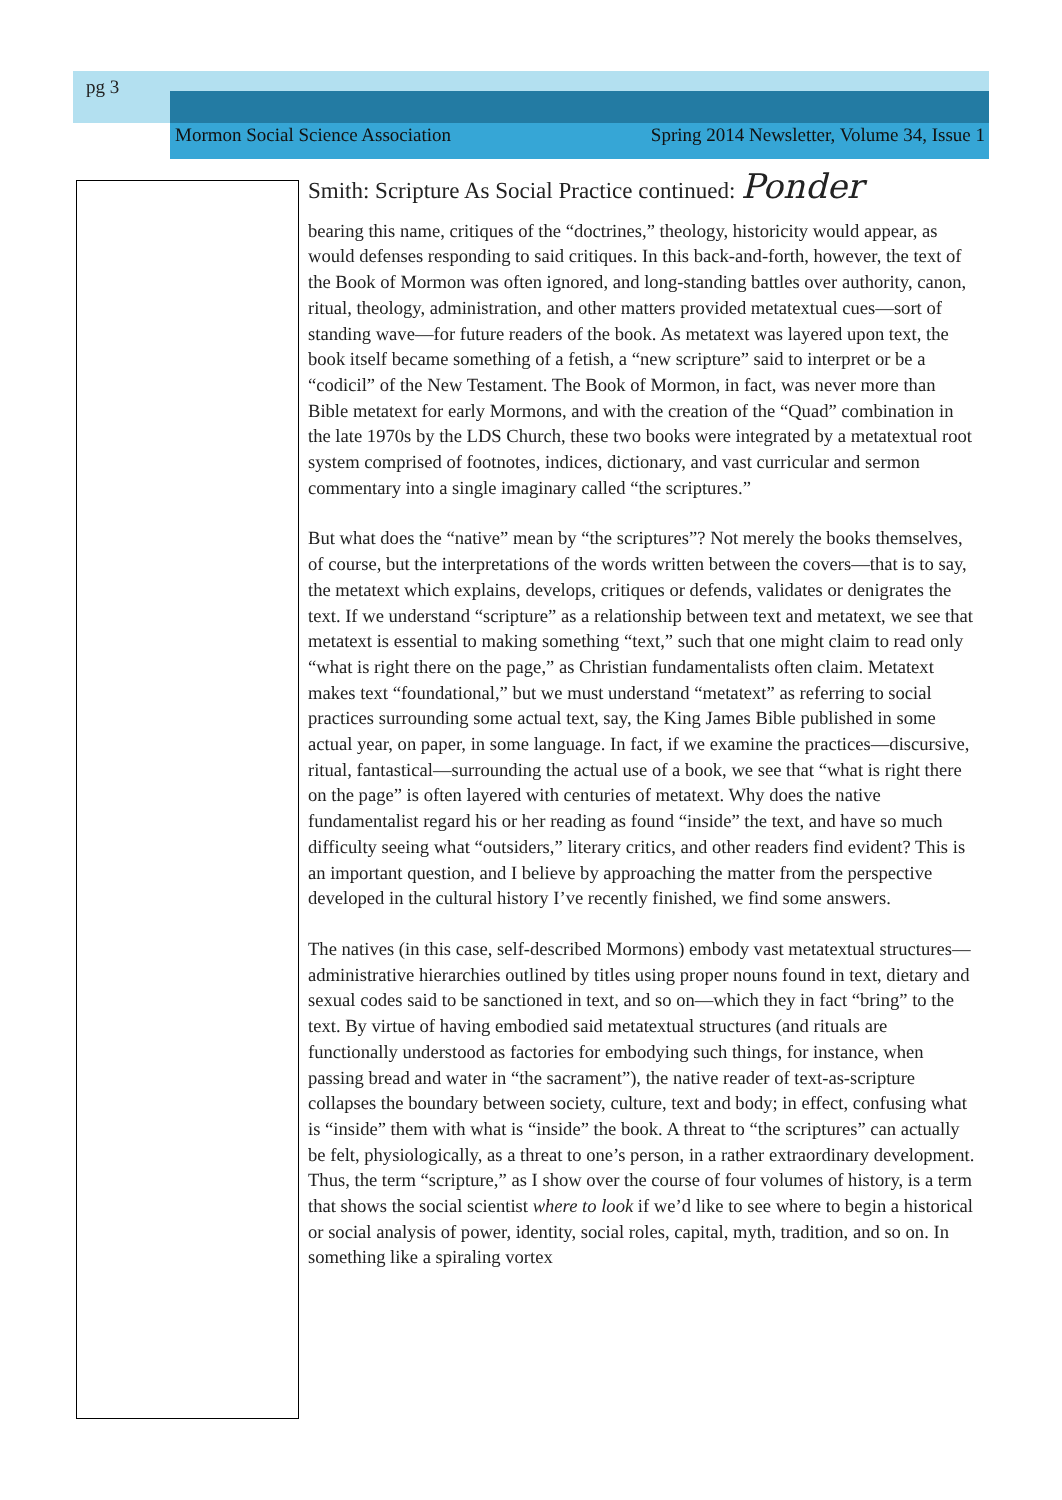pg 3
Mormon Social Science Association Spring 2014 Newsletter, Volume 34, Issue 1
Smith: Scripture As Social Practice continued: Ponder
bearing this name, critiques of the “doctrines,” theology, historicity would appear, as would defenses responding to said critiques. In this back-and-forth, however, the text of the Book of Mormon was often ignored, and long-standing battles over authority, canon, ritual, theology, administration, and other matters provided metatextual cues—sort of standing wave—for future readers of the book. As metatext was layered upon text, the book itself became something of a fetish, a “new scripture” said to interpret or be a “codicil” of the New Testament. The Book of Mormon, in fact, was never more than Bible metatext for early Mormons, and with the creation of the “Quad” combination in the late 1970s by the LDS Church, these two books were integrated by a metatextual root system comprised of footnotes, indices, dictionary, and vast curricular and sermon commentary into a single imaginary called “the scriptures.”
But what does the “native” mean by “the scriptures”? Not merely the books themselves, of course, but the interpretations of the words written between the covers—that is to say, the metatext which explains, develops, critiques or defends, validates or denigrates the text. If we understand “scripture” as a relationship between text and metatext, we see that metatext is essential to making something “text,” such that one might claim to read only “what is right there on the page,” as Christian fundamentalists often claim. Metatext makes text “foundational,” but we must understand “metatext” as referring to social practices surrounding some actual text, say, the King James Bible published in some actual year, on paper, in some language. In fact, if we examine the practices—discursive, ritual, fantastical—surrounding the actual use of a book, we see that “what is right there on the page” is often layered with centuries of metatext. Why does the native fundamentalist regard his or her reading as found “inside” the text, and have so much difficulty seeing what “outsiders,” literary critics, and other readers find evident? This is an important question, and I believe by approaching the matter from the perspective developed in the cultural history I’ve recently finished, we find some answers.
The natives (in this case, self-described Mormons) embody vast metatextual structures—administrative hierarchies outlined by titles using proper nouns found in text, dietary and sexual codes said to be sanctioned in text, and so on—which they in fact “bring” to the text. By virtue of having embodied said metatextual structures (and rituals are functionally understood as factories for embodying such things, for instance, when passing bread and water in “the sacrament”), the native reader of text-as-scripture collapses the boundary between society, culture, text and body; in effect, confusing what is “inside” them with what is “inside” the book. A threat to “the scriptures” can actually be felt, physiologically, as a threat to one’s person, in a rather extraordinary development. Thus, the term “scripture,” as I show over the course of four volumes of history, is a term that shows the social scientist where to look if we’d like to see where to begin a historical or social analysis of power, identity, social roles, capital, myth, tradition, and so on. In something like a spiraling vortex